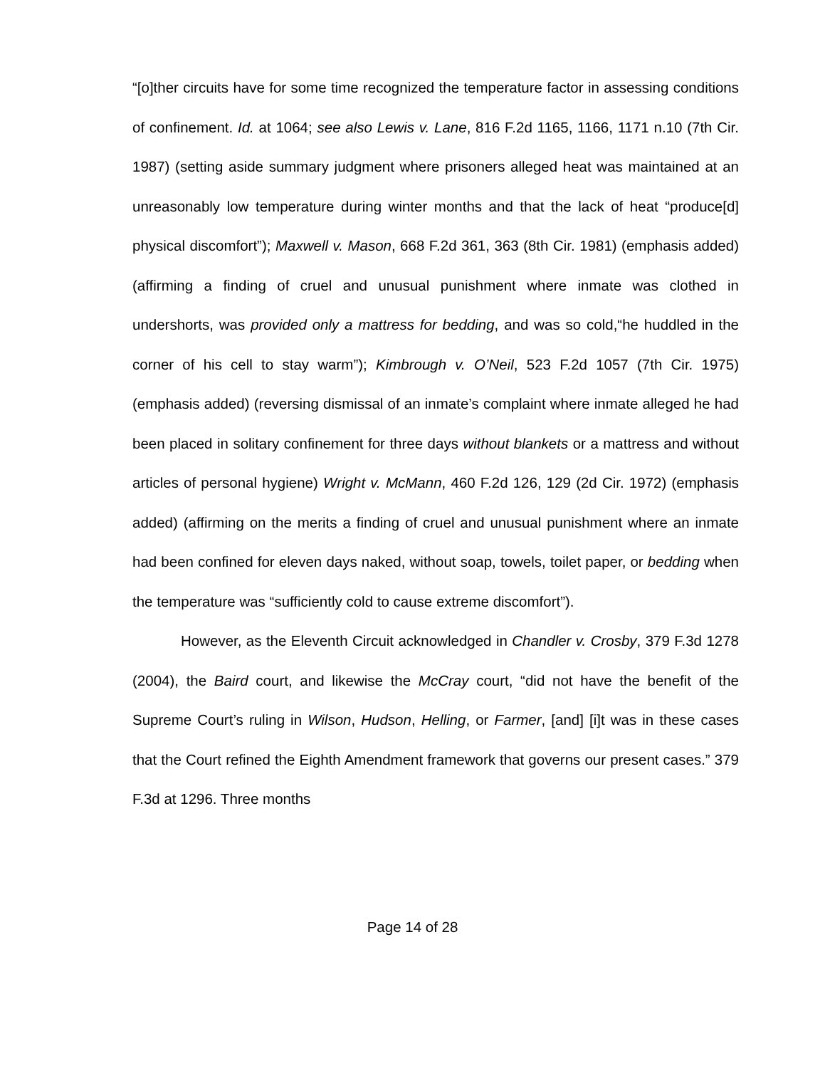“[o]ther circuits have for some time recognized the temperature factor in assessing conditions of confinement. Id. at 1064; see also Lewis v. Lane, 816 F.2d 1165, 1166, 1171 n.10 (7th Cir. 1987) (setting aside summary judgment where prisoners alleged heat was maintained at an unreasonably low temperature during winter months and that the lack of heat “produce[d] physical discomfort”); Maxwell v. Mason, 668 F.2d 361, 363 (8th Cir. 1981) (emphasis added) (affirming a finding of cruel and unusual punishment where inmate was clothed in undershorts, was provided only a mattress for bedding, and was so cold,“he huddled in the corner of his cell to stay warm”); Kimbrough v. O’Neil, 523 F.2d 1057 (7th Cir. 1975) (emphasis added) (reversing dismissal of an inmate’s complaint where inmate alleged he had been placed in solitary confinement for three days without blankets or a mattress and without articles of personal hygiene) Wright v. McMann, 460 F.2d 126, 129 (2d Cir. 1972) (emphasis added) (affirming on the merits a finding of cruel and unusual punishment where an inmate had been confined for eleven days naked, without soap, towels, toilet paper, or bedding when the temperature was “sufficiently cold to cause extreme discomfort”).
However, as the Eleventh Circuit acknowledged in Chandler v. Crosby, 379 F.3d 1278 (2004), the Baird court, and likewise the McCray court, “did not have the benefit of the Supreme Court’s ruling in Wilson, Hudson, Helling, or Farmer, [and] [i]t was in these cases that the Court refined the Eighth Amendment framework that governs our present cases.” 379 F.3d at 1296. Three months
Page 14 of 28